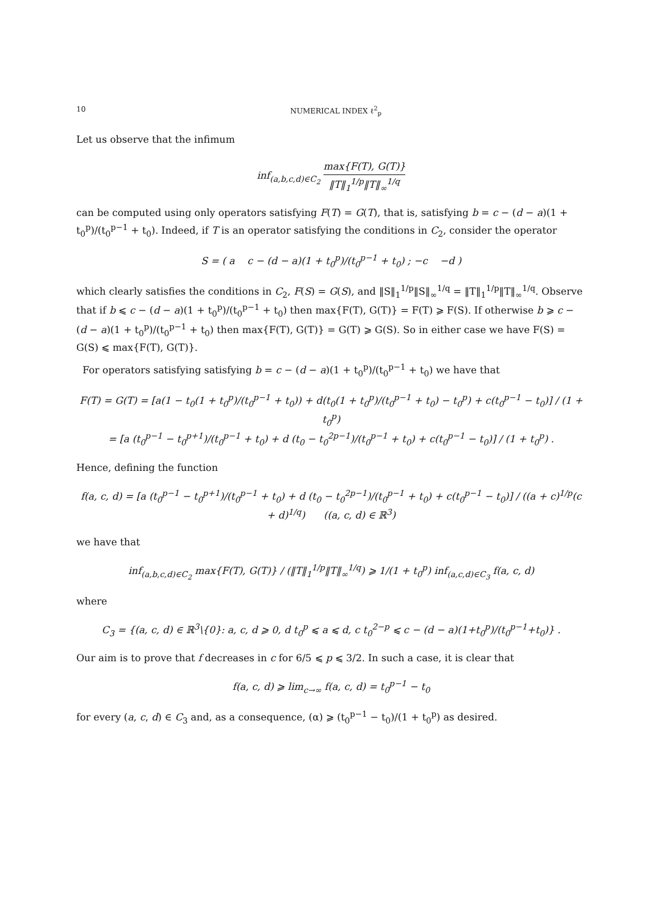10 NUMERICAL INDEX ℓ<sup>2</sup><sub>p</sub>
Let us observe that the infimum
inf<sub>(a,b,c,d)∈C<sub>2</sub></sub> max{F(T), G(T)} ‖T‖<sub>1</sub><sup>1/p</sup>‖T‖<sub>∞</sub><sup>1/q</sup>
can be computed using only operators satisfying F(T) = G(T), that is, satisfying b = c − (d − a)(1 + t<sub>0</sub><sup>p</sup>)/(t<sub>0</sub><sup>p−1</sup> + t<sub>0</sub>). Indeed, if T is an operator satisfying the conditions in C<sub>2</sub>, consider the operator
S = ( a c − (d − a)(1 + t<sub>0</sub><sup>p</sup>)/(t<sub>0</sub><sup>p−1</sup> + t<sub>0</sub>) ; −c −d )
which clearly satisfies the conditions in C<sub>2</sub>, F(S) = G(S), and ‖S‖<sub>1</sub><sup>1/p</sup>‖S‖<sub>∞</sub><sup>1/q</sup> = ‖T‖<sub>1</sub><sup>1/p</sup>‖T‖<sub>∞</sub><sup>1/q</sup>. Observe that if b ⩽ c − (d − a)(1 + t<sub>0</sub><sup>p</sup>)/(t<sub>0</sub><sup>p−1</sup> + t<sub>0</sub>) then max{F(T), G(T)} = F(T) ⩾ F(S). If otherwise b ⩾ c − (d − a)(1 + t<sub>0</sub><sup>p</sup>)/(t<sub>0</sub><sup>p−1</sup> + t<sub>0</sub>) then max{F(T), G(T)} = G(T) ⩾ G(S). So in either case we have F(S) = G(S) ⩽ max{F(T), G(T)}.
For operators satisfying satisfying b = c − (d − a)(1 + t<sub>0</sub><sup>p</sup>)/(t<sub>0</sub><sup>p−1</sup> + t<sub>0</sub>) we have that
F(T) = G(T) = [a(1 − t<sub>0</sub>(1 + t<sub>0</sub><sup>p</sup>)/(t<sub>0</sub><sup>p−1</sup> + t<sub>0</sub>)) + d(t<sub>0</sub>(1 + t<sub>0</sub><sup>p</sup>)/(t<sub>0</sub><sup>p−1</sup> + t<sub>0</sub>) − t<sub>0</sub><sup>p</sup>) + c(t<sub>0</sub><sup>p−1</sup> − t<sub>0</sub>)] / (1 + t<sub>0</sub><sup>p</sup>)
= [a (t<sub>0</sub><sup>p−1</sup> − t<sub>0</sub><sup>p+1</sup>)/(t<sub>0</sub><sup>p−1</sup> + t<sub>0</sub>) + d (t<sub>0</sub> − t<sub>0</sub><sup>2p−1</sup>)/(t<sub>0</sub><sup>p−1</sup> + t<sub>0</sub>) + c(t<sub>0</sub><sup>p−1</sup> − t<sub>0</sub>)] / (1 + t<sub>0</sub><sup>p</sup>) .
Hence, defining the function
f(a, c, d) = [a (t<sub>0</sub><sup>p−1</sup> − t<sub>0</sub><sup>p+1</sup>)/(t<sub>0</sub><sup>p−1</sup> + t<sub>0</sub>) + d (t<sub>0</sub> − t<sub>0</sub><sup>2p−1</sup>)/(t<sub>0</sub><sup>p−1</sup> + t<sub>0</sub>) + c(t<sub>0</sub><sup>p−1</sup> − t<sub>0</sub>)] / ((a + c)<sup>1/p</sup>(c + d)<sup>1/q</sup>) ((a, c, d) ∈ ℝ<sup>3</sup>)
we have that
inf<sub>(a,b,c,d)∈C<sub>2</sub></sub> max{F(T), G(T)} / (‖T‖<sub>1</sub><sup>1/p</sup>‖T‖<sub>∞</sub><sup>1/q</sup>) ⩾ 1/(1 + t<sub>0</sub><sup>p</sup>) inf<sub>(a,c,d)∈C<sub>3</sub></sub> f(a, c, d)
where
C<sub>3</sub> = {(a, c, d) ∈ ℝ<sup>3</sup>\{0}: a, c, d ⩾ 0, d t<sub>0</sub><sup>p</sup> ⩽ a ⩽ d, c t<sub>0</sub><sup>2−p</sup> ⩽ c − (d − a)(1+t<sub>0</sub><sup>p</sup>)/(t<sub>0</sub><sup>p−1</sup>+t<sub>0</sub>)} .
Our aim is to prove that f decreases in c for 6/5 ⩽ p ⩽ 3/2. In such a case, it is clear that
f(a, c, d) ⩾ lim<sub>c→∞</sub> f(a, c, d) = t<sub>0</sub><sup>p−1</sup> − t<sub>0</sub>
for every (a, c, d) ∈ C<sub>3</sub> and, as a consequence, (α) ⩾ (t<sub>0</sub><sup>p−1</sup> − t<sub>0</sub>)/(1 + t<sub>0</sub><sup>p</sup>) as desired.